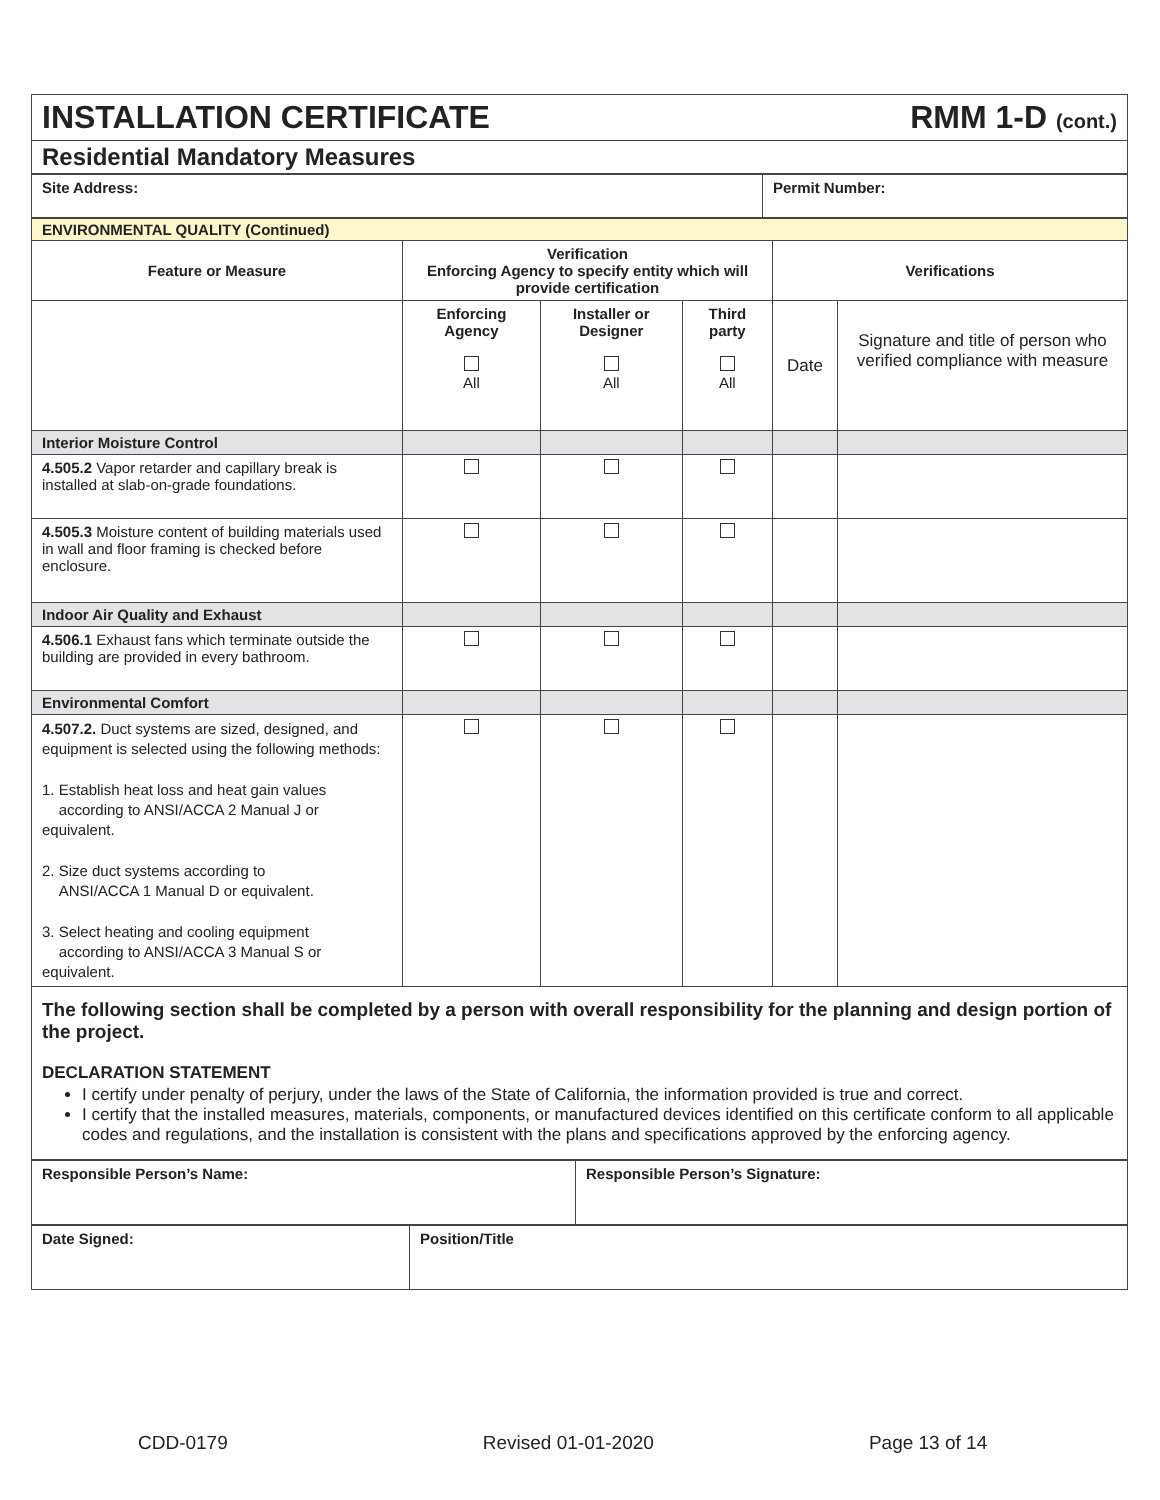INSTALLATION CERTIFICATE RMM 1-D (cont.)
Residential Mandatory Measures
| Site Address: | Permit Number: |
| --- | --- |
| ENVIRONMENTAL QUALITY (Continued) | | | | | |
| Feature or Measure | Verification Enforcing Agency to specify entity which will provide certification | | | Verifications | |
| | Enforcing Agency All | Installer or Designer All | Third party All | Date | Signature and title of person who verified compliance with measure |
| Interior Moisture Control | | | | | |
| 4.505.2 Vapor retarder and capillary break is installed at slab-on-grade foundations. | | | | | |
| 4.505.3 Moisture content of building materials used in wall and floor framing is checked before enclosure. | | | | | |
| Indoor Air Quality and Exhaust | | | | | |
| 4.506.1 Exhaust fans which terminate outside the building are provided in every bathroom. | | | | | |
| Environmental Comfort | | | | | |
| 4.507.2. Duct systems are sized, designed, and equipment is selected using the following methods: 1. Establish heat loss and heat gain values according to ANSI/ACCA 2 Manual J or equivalent. 2. Size duct systems according to ANSI/ACCA 1 Manual D or equivalent. 3. Select heating and cooling equipment according to ANSI/ACCA 3 Manual S or equivalent. | | | | | |
| The following section shall be completed by a person with overall responsibility for the planning and design portion of the project. DECLARATION STATEMENT I certify under penalty of perjury, under the laws of the State of California, the information provided is true and correct. I certify that the installed measures, materials, components, or manufactured devices identified on this certificate conform to all applicable codes and regulations, and the installation is consistent with the plans and specifications approved by the enforcing agency. | | | | | |
| Responsible Person’s Name: | Responsible Person’s Signature: |
| --- | --- |
| Date Signed: | Position/Title |
| --- | --- |
CDD-0179 Revised 01-01-2020 Page 13 of 14